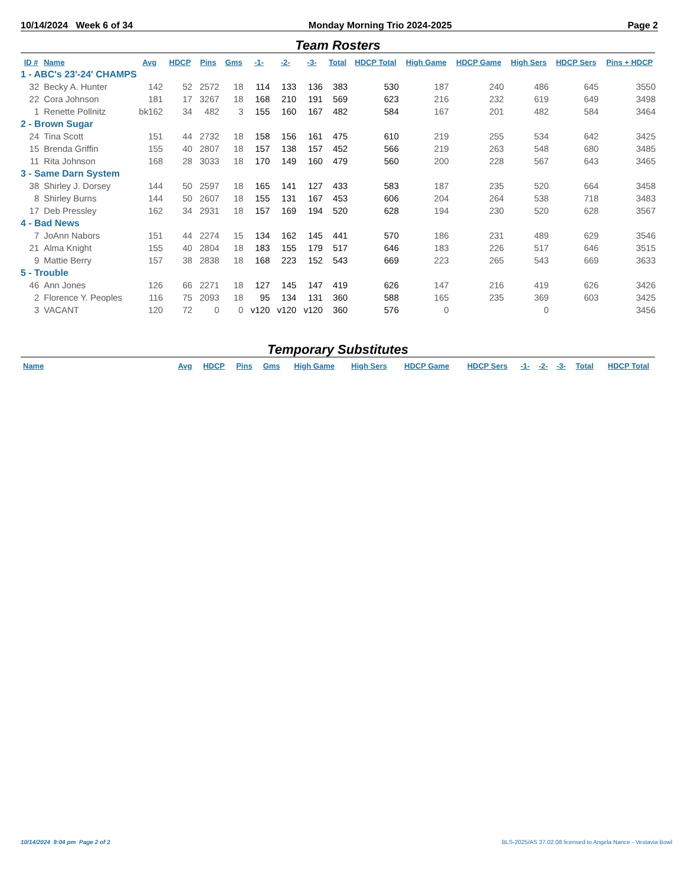10/14/2024 Week 6 of 34 Monday Morning Trio 2024-2025 Page 2
Team Rosters
| ID # | Name | Avg | HDCP | Pins | Gms | -1- | -2- | -3- | Total | HDCP Total | High Game | HDCP Game | High Sers | HDCP Sers | Pins + HDCP |
| --- | --- | --- | --- | --- | --- | --- | --- | --- | --- | --- | --- | --- | --- | --- | --- |
| 1 - ABC's 23'-24' CHAMPS | | | | | | | | | | | | | | | |
| 32 | Becky A. Hunter | 142 | 52 | 2572 | 18 | 114 | 133 | 136 | 383 | 530 | 187 | 240 | 486 | 645 | 3550 |
| 22 | Cora Johnson | 181 | 17 | 3267 | 18 | 168 | 210 | 191 | 569 | 623 | 216 | 232 | 619 | 649 | 3498 |
| 1 | Renette Pollnitz | bk162 | 34 | 482 | 3 | 155 | 160 | 167 | 482 | 584 | 167 | 201 | 482 | 584 | 3464 |
| 2 - Brown Sugar | | | | | | | | | | | | | | | |
| 24 | Tina Scott | 151 | 44 | 2732 | 18 | 158 | 156 | 161 | 475 | 610 | 219 | 255 | 534 | 642 | 3425 |
| 15 | Brenda Griffin | 155 | 40 | 2807 | 18 | 157 | 138 | 157 | 452 | 566 | 219 | 263 | 548 | 680 | 3485 |
| 11 | Rita Johnson | 168 | 28 | 3033 | 18 | 170 | 149 | 160 | 479 | 560 | 200 | 228 | 567 | 643 | 3465 |
| 3 - Same Darn System | | | | | | | | | | | | | | | |
| 38 | Shirley J. Dorsey | 144 | 50 | 2597 | 18 | 165 | 141 | 127 | 433 | 583 | 187 | 235 | 520 | 664 | 3458 |
| 8 | Shirley Burns | 144 | 50 | 2607 | 18 | 155 | 131 | 167 | 453 | 606 | 204 | 264 | 538 | 718 | 3483 |
| 17 | Deb Pressley | 162 | 34 | 2931 | 18 | 157 | 169 | 194 | 520 | 628 | 194 | 230 | 520 | 628 | 3567 |
| 4 - Bad News | | | | | | | | | | | | | | | |
| 7 | JoAnn Nabors | 151 | 44 | 2274 | 15 | 134 | 162 | 145 | 441 | 570 | 186 | 231 | 489 | 629 | 3546 |
| 21 | Alma Knight | 155 | 40 | 2804 | 18 | 183 | 155 | 179 | 517 | 646 | 183 | 226 | 517 | 646 | 3515 |
| 9 | Mattie Berry | 157 | 38 | 2838 | 18 | 168 | 223 | 152 | 543 | 669 | 223 | 265 | 543 | 669 | 3633 |
| 5 - Trouble | | | | | | | | | | | | | | | |
| 46 | Ann Jones | 126 | 66 | 2271 | 18 | 127 | 145 | 147 | 419 | 626 | 147 | 216 | 419 | 626 | 3426 |
| 2 | Florence Y. Peoples | 116 | 75 | 2093 | 18 | 95 | 134 | 131 | 360 | 588 | 165 | 235 | 369 | 603 | 3425 |
| 3 | VACANT | 120 | 72 | 0 | 0 | v120 | v120 | v120 | 360 | 576 | 0 | | 0 | | 3456 |
Temporary Substitutes
| Name | Avg | HDCP | Pins | Gms | High Game | High Sers | HDCP Game | HDCP Sers | -1- | -2- | -3- | Total | HDCP Total |
| --- | --- | --- | --- | --- | --- | --- | --- | --- | --- | --- | --- | --- | --- |
10/14/2024 9:04 pm Page 2 of 2
BLS-2025/AS 37.02.08 licensed to Angela Nance - Vestavia Bowl